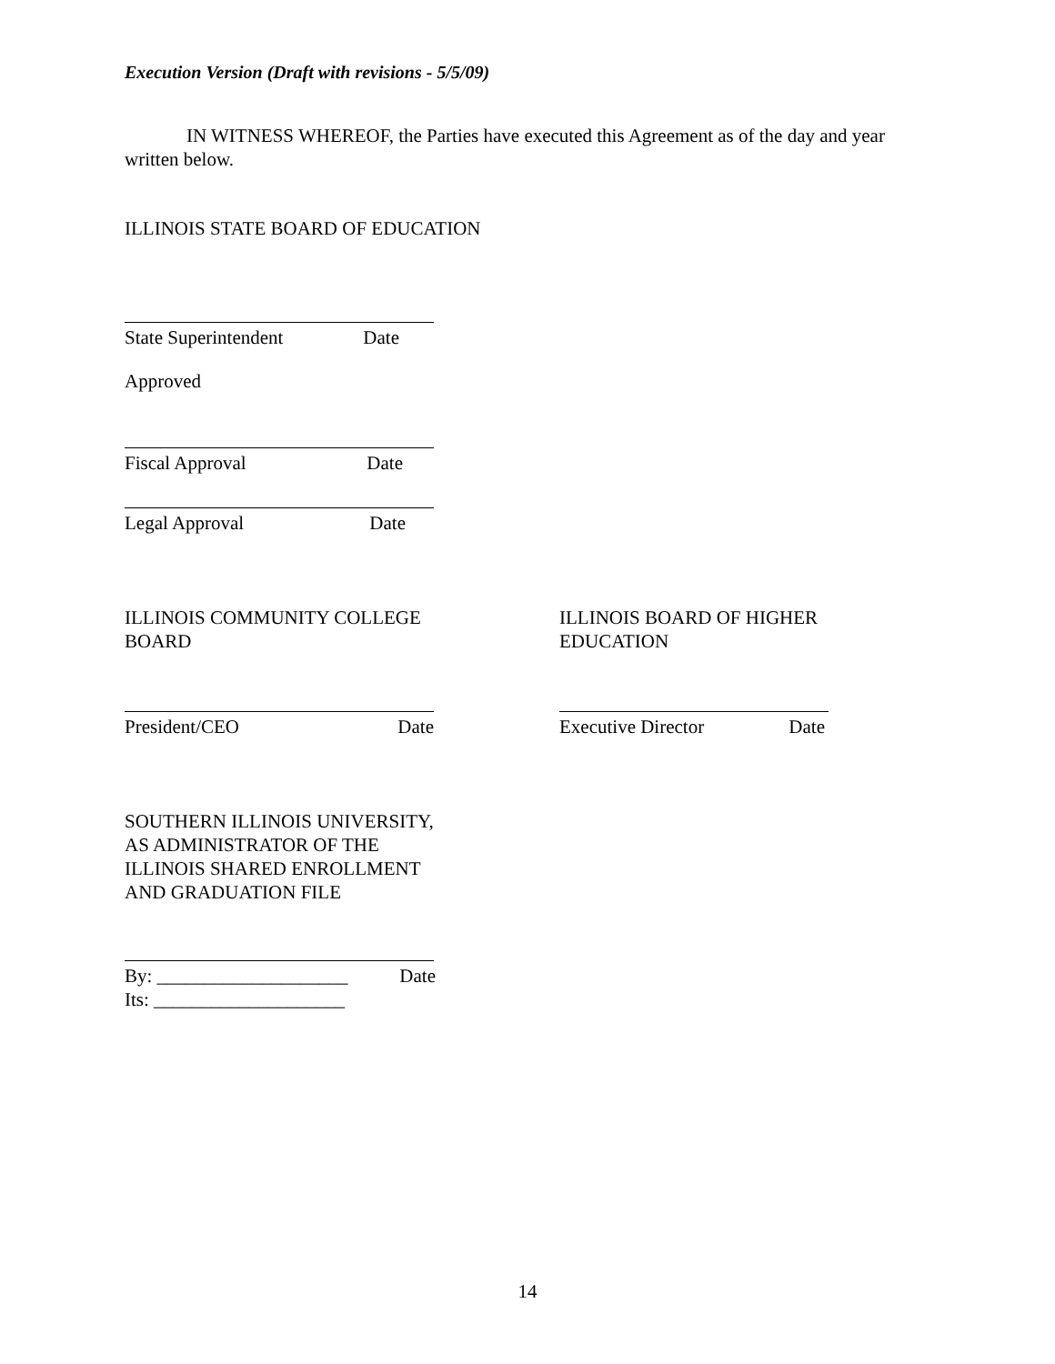Execution Version (Draft with revisions - 5/5/09)
IN WITNESS WHEREOF, the Parties have executed this Agreement as of the day and year written below.
ILLINOIS STATE BOARD OF EDUCATION
State Superintendent Date
Approved
Fiscal Approval Date
Legal Approval Date
ILLINOIS COMMUNITY COLLEGE
BOARD
President/CEO Date
ILLINOIS BOARD OF HIGHER
EDUCATION
Executive Director Date
SOUTHERN ILLINOIS UNIVERSITY,
AS ADMINISTRATOR OF THE
ILLINOIS SHARED ENROLLMENT
AND GRADUATION FILE
By: ____________________ Date
Its: ____________________
14